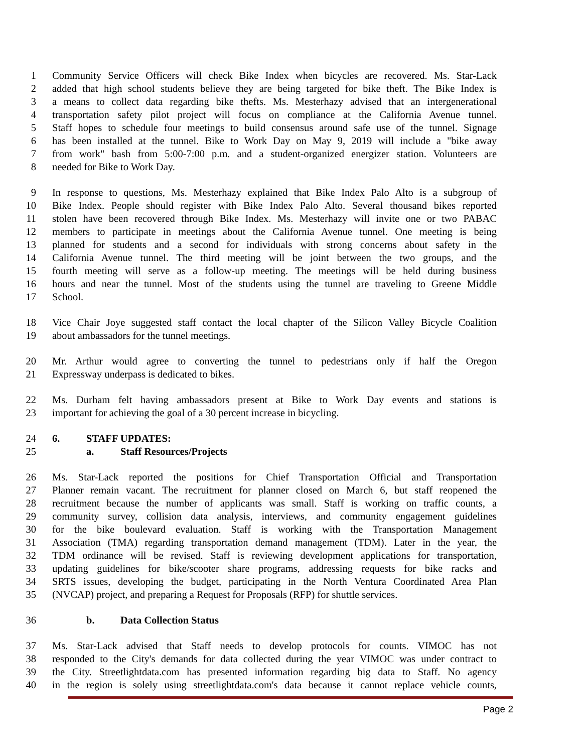1 Community Service Officers will check Bike Index when bicycles are recovered. Ms. Star-Lack
2 added that high school students believe they are being targeted for bike theft. The Bike Index is
3 a means to collect data regarding bike thefts. Ms. Mesterhazy advised that an intergenerational
4 transportation safety pilot project will focus on compliance at the California Avenue tunnel.
5 Staff hopes to schedule four meetings to build consensus around safe use of the tunnel. Signage
6 has been installed at the tunnel. Bike to Work Day on May 9, 2019 will include a "bike away
7 from work" bash from 5:00-7:00 p.m. and a student-organized energizer station. Volunteers are
8 needed for Bike to Work Day.
9 In response to questions, Ms. Mesterhazy explained that Bike Index Palo Alto is a subgroup of
10 Bike Index. People should register with Bike Index Palo Alto. Several thousand bikes reported
11 stolen have been recovered through Bike Index. Ms. Mesterhazy will invite one or two PABAC
12 members to participate in meetings about the California Avenue tunnel. One meeting is being
13 planned for students and a second for individuals with strong concerns about safety in the
14 California Avenue tunnel. The third meeting will be joint between the two groups, and the
15 fourth meeting will serve as a follow-up meeting. The meetings will be held during business
16 hours and near the tunnel. Most of the students using the tunnel are traveling to Greene Middle
17 School.
18 Vice Chair Joye suggested staff contact the local chapter of the Silicon Valley Bicycle Coalition
19 about ambassadors for the tunnel meetings.
20 Mr. Arthur would agree to converting the tunnel to pedestrians only if half the Oregon
21 Expressway underpass is dedicated to bikes.
22 Ms. Durham felt having ambassadors present at Bike to Work Day events and stations is
23 important for achieving the goal of a 30 percent increase in bicycling.
24 6. STAFF UPDATES:
25 a. Staff Resources/Projects
26 Ms. Star-Lack reported the positions for Chief Transportation Official and Transportation
27 Planner remain vacant. The recruitment for planner closed on March 6, but staff reopened the
28 recruitment because the number of applicants was small. Staff is working on traffic counts, a
29 community survey, collision data analysis, interviews, and community engagement guidelines
30 for the bike boulevard evaluation. Staff is working with the Transportation Management
31 Association (TMA) regarding transportation demand management (TDM). Later in the year, the
32 TDM ordinance will be revised. Staff is reviewing development applications for transportation,
33 updating guidelines for bike/scooter share programs, addressing requests for bike racks and
34 SRTS issues, developing the budget, participating in the North Ventura Coordinated Area Plan
35 (NVCAP) project, and preparing a Request for Proposals (RFP) for shuttle services.
36 b. Data Collection Status
37 Ms. Star-Lack advised that Staff needs to develop protocols for counts. VIMOC has not
38 responded to the City's demands for data collected during the year VIMOC was under contract to
39 the City. Streetlightdata.com has presented information regarding big data to Staff. No agency
40 in the region is solely using streetlightdata.com's data because it cannot replace vehicle counts,
Page 2